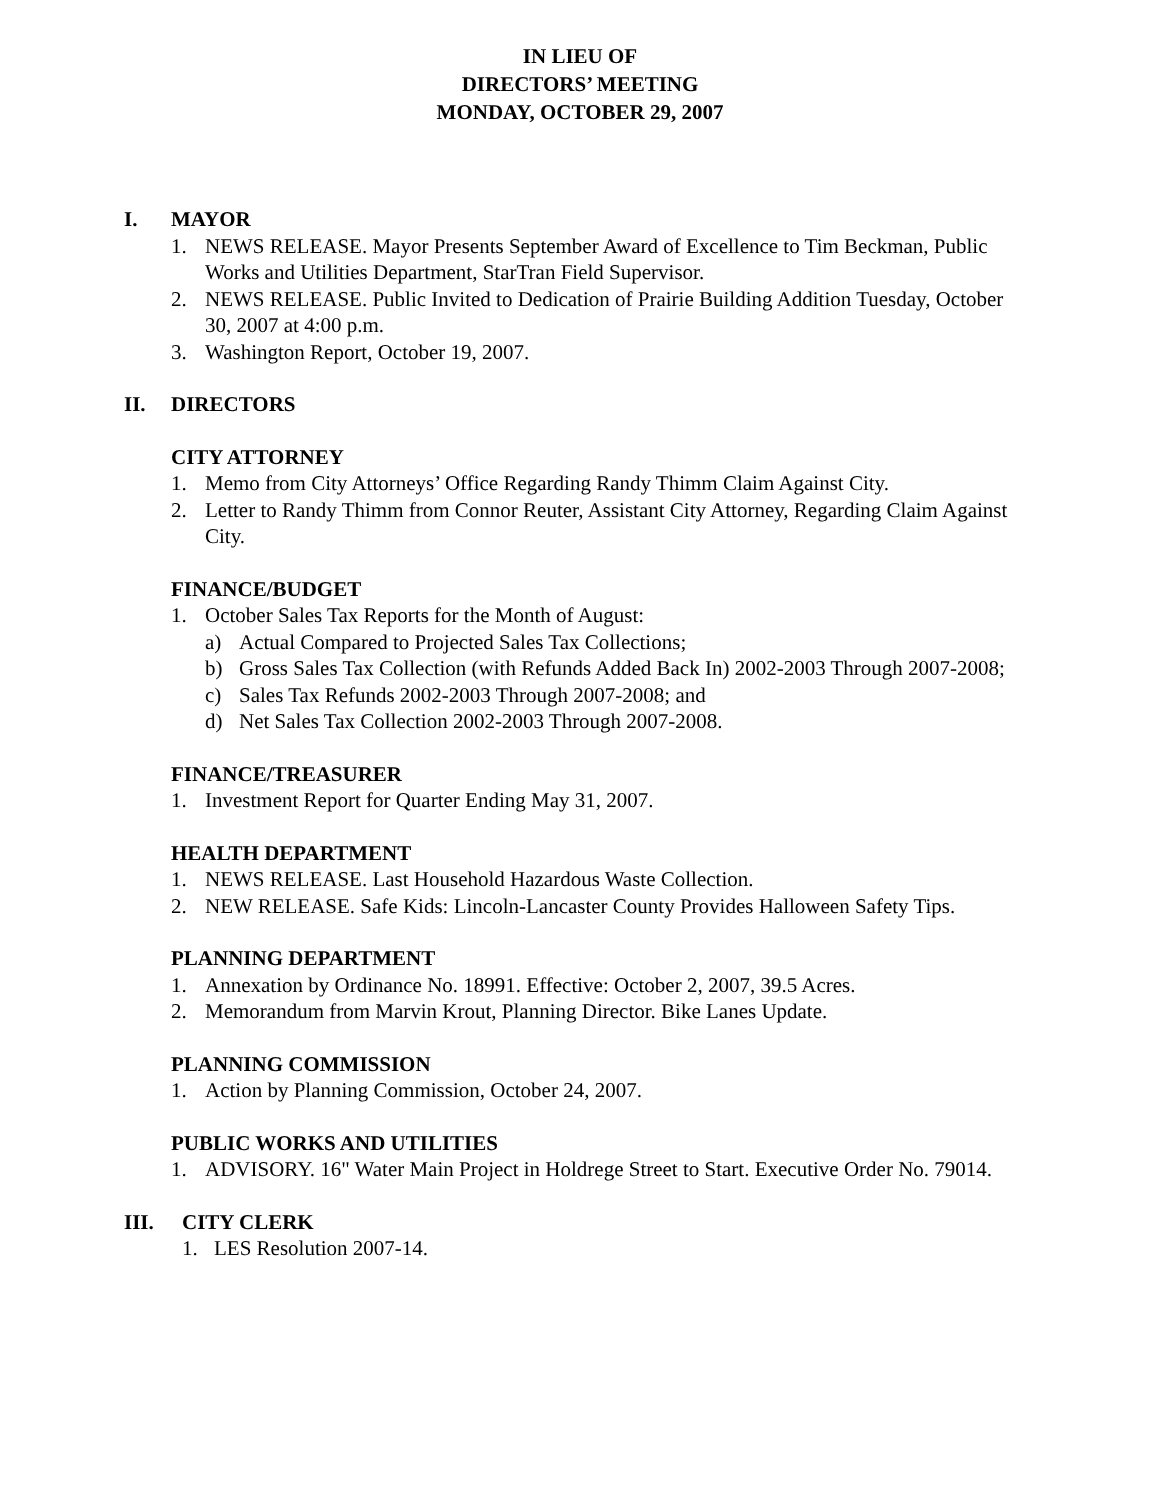IN LIEU OF
DIRECTORS’ MEETING
MONDAY, OCTOBER 29, 2007
I. MAYOR
1. NEWS RELEASE. Mayor Presents September Award of Excellence to Tim Beckman, Public Works and Utilities Department, StarTran Field Supervisor.
2. NEWS RELEASE. Public Invited to Dedication of Prairie Building Addition Tuesday, October 30, 2007 at 4:00 p.m.
3. Washington Report, October 19, 2007.
II. DIRECTORS
CITY ATTORNEY
1. Memo from City Attorneys’ Office Regarding Randy Thimm Claim Against City.
2. Letter to Randy Thimm from Connor Reuter, Assistant City Attorney, Regarding Claim Against City.
FINANCE/BUDGET
1. October Sales Tax Reports for the Month of August:
a) Actual Compared to Projected Sales Tax Collections;
b) Gross Sales Tax Collection (with Refunds Added Back In) 2002-2003 Through 2007-2008;
c) Sales Tax Refunds 2002-2003 Through 2007-2008; and
d) Net Sales Tax Collection 2002-2003 Through 2007-2008.
FINANCE/TREASURER
1. Investment Report for Quarter Ending May 31, 2007.
HEALTH DEPARTMENT
1. NEWS RELEASE. Last Household Hazardous Waste Collection.
2. NEW RELEASE. Safe Kids: Lincoln-Lancaster County Provides Halloween Safety Tips.
PLANNING DEPARTMENT
1. Annexation by Ordinance No. 18991. Effective: October 2, 2007, 39.5 Acres.
2. Memorandum from Marvin Krout, Planning Director. Bike Lanes Update.
PLANNING COMMISSION
1. Action by Planning Commission, October 24, 2007.
PUBLIC WORKS AND UTILITIES
1. ADVISORY. 16" Water Main Project in Holdrege Street to Start. Executive Order No. 79014.
III. CITY CLERK
1. LES Resolution 2007-14.